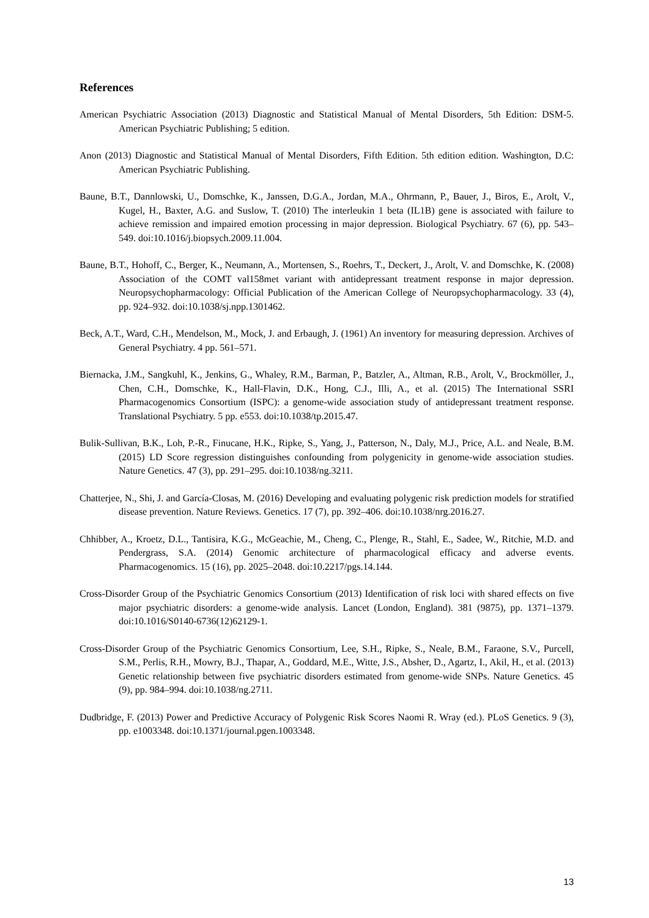References
American Psychiatric Association (2013) Diagnostic and Statistical Manual of Mental Disorders, 5th Edition: DSM-5. American Psychiatric Publishing; 5 edition.
Anon (2013) Diagnostic and Statistical Manual of Mental Disorders, Fifth Edition. 5th edition edition. Washington, D.C: American Psychiatric Publishing.
Baune, B.T., Dannlowski, U., Domschke, K., Janssen, D.G.A., Jordan, M.A., Ohrmann, P., Bauer, J., Biros, E., Arolt, V., Kugel, H., Baxter, A.G. and Suslow, T. (2010) The interleukin 1 beta (IL1B) gene is associated with failure to achieve remission and impaired emotion processing in major depression. Biological Psychiatry. 67 (6), pp. 543–549. doi:10.1016/j.biopsych.2009.11.004.
Baune, B.T., Hohoff, C., Berger, K., Neumann, A., Mortensen, S., Roehrs, T., Deckert, J., Arolt, V. and Domschke, K. (2008) Association of the COMT val158met variant with antidepressant treatment response in major depression. Neuropsychopharmacology: Official Publication of the American College of Neuropsychopharmacology. 33 (4), pp. 924–932. doi:10.1038/sj.npp.1301462.
Beck, A.T., Ward, C.H., Mendelson, M., Mock, J. and Erbaugh, J. (1961) An inventory for measuring depression. Archives of General Psychiatry. 4 pp. 561–571.
Biernacka, J.M., Sangkuhl, K., Jenkins, G., Whaley, R.M., Barman, P., Batzler, A., Altman, R.B., Arolt, V., Brockmöller, J., Chen, C.H., Domschke, K., Hall-Flavin, D.K., Hong, C.J., Illi, A., et al. (2015) The International SSRI Pharmacogenomics Consortium (ISPC): a genome-wide association study of antidepressant treatment response. Translational Psychiatry. 5 pp. e553. doi:10.1038/tp.2015.47.
Bulik-Sullivan, B.K., Loh, P.-R., Finucane, H.K., Ripke, S., Yang, J., Patterson, N., Daly, M.J., Price, A.L. and Neale, B.M. (2015) LD Score regression distinguishes confounding from polygenicity in genome-wide association studies. Nature Genetics. 47 (3), pp. 291–295. doi:10.1038/ng.3211.
Chatterjee, N., Shi, J. and García-Closas, M. (2016) Developing and evaluating polygenic risk prediction models for stratified disease prevention. Nature Reviews. Genetics. 17 (7), pp. 392–406. doi:10.1038/nrg.2016.27.
Chhibber, A., Kroetz, D.L., Tantisira, K.G., McGeachie, M., Cheng, C., Plenge, R., Stahl, E., Sadee, W., Ritchie, M.D. and Pendergrass, S.A. (2014) Genomic architecture of pharmacological efficacy and adverse events. Pharmacogenomics. 15 (16), pp. 2025–2048. doi:10.2217/pgs.14.144.
Cross-Disorder Group of the Psychiatric Genomics Consortium (2013) Identification of risk loci with shared effects on five major psychiatric disorders: a genome-wide analysis. Lancet (London, England). 381 (9875), pp. 1371–1379. doi:10.1016/S0140-6736(12)62129-1.
Cross-Disorder Group of the Psychiatric Genomics Consortium, Lee, S.H., Ripke, S., Neale, B.M., Faraone, S.V., Purcell, S.M., Perlis, R.H., Mowry, B.J., Thapar, A., Goddard, M.E., Witte, J.S., Absher, D., Agartz, I., Akil, H., et al. (2013) Genetic relationship between five psychiatric disorders estimated from genome-wide SNPs. Nature Genetics. 45 (9), pp. 984–994. doi:10.1038/ng.2711.
Dudbridge, F. (2013) Power and Predictive Accuracy of Polygenic Risk Scores Naomi R. Wray (ed.). PLoS Genetics. 9 (3), pp. e1003348. doi:10.1371/journal.pgen.1003348.
13